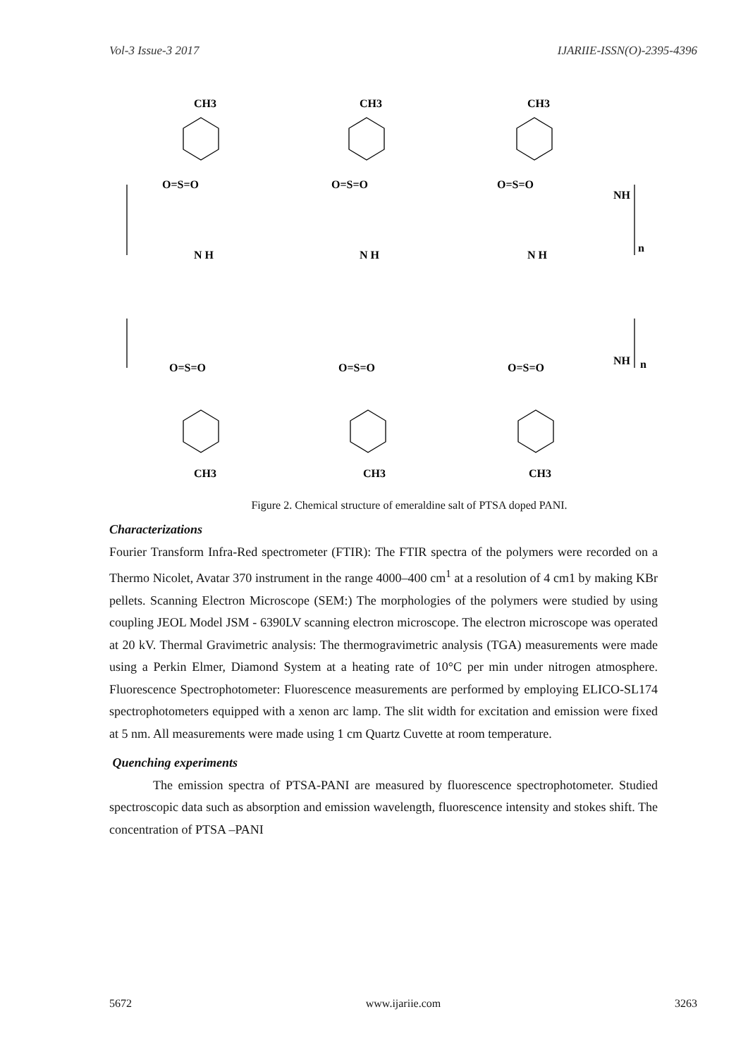Vol-3 Issue-3 2017 IJARIIE-ISSN(O)-2395-4396
CH3
CH3
CH3
O=S=O
O=S=O
O=S=O
N H
N H
N H
NH
n
O=S=O
O=S=O
O=S=O
NH
n
CH3
CH3
CH3
Figure 2. Chemical structure of emeraldine salt of PTSA doped PANI.
Characterizations
Fourier Transform Infra-Red spectrometer (FTIR): The FTIR spectra of the polymers were recorded on a Thermo Nicolet, Avatar 370 instrument in the range 4000–400 cm<sup>1</sup> at a resolution of 4 cm1 by making KBr pellets. Scanning Electron Microscope (SEM:) The morphologies of the polymers were studied by using coupling JEOL Model JSM - 6390LV scanning electron microscope. The electron microscope was operated at 20 kV. Thermal Gravimetric analysis: The thermogravimetric analysis (TGA) measurements were made using a Perkin Elmer, Diamond System at a heating rate of 10°C per min under nitrogen atmosphere. Fluorescence Spectrophotometer: Fluorescence measurements are performed by employing ELICO-SL174 spectrophotometers equipped with a xenon arc lamp. The slit width for excitation and emission were fixed at 5 nm. All measurements were made using 1 cm Quartz Cuvette at room temperature.
Quenching experiments
The emission spectra of PTSA-PANI are measured by fluorescence spectrophotometer. Studied spectroscopic data such as absorption and emission wavelength, fluorescence intensity and stokes shift. The concentration of PTSA –PANI
5672 www.ijariie.com 3263